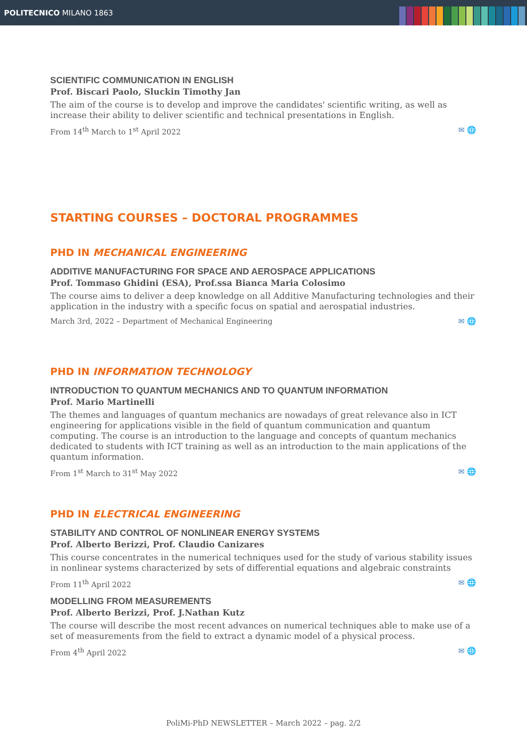POLITECNICO MILANO 1863
SCIENTIFIC COMMUNICATION IN ENGLISH
Prof. Biscari Paolo, Sluckin Timothy Jan
The aim of the course is to develop and improve the candidates' scientific writing, as well as increase their ability to deliver scientific and technical presentations in English.
From 14<sup>th</sup> March to 1<sup>st</sup> April 2022 ✉ 🌐
STARTING COURSES – DOCTORAL PROGRAMMES
PHD IN MECHANICAL ENGINEERING
ADDITIVE MANUFACTURING FOR SPACE AND AEROSPACE APPLICATIONS
Prof. Tommaso Ghidini (ESA), Prof.ssa Bianca Maria Colosimo
The course aims to deliver a deep knowledge on all Additive Manufacturing technologies and their application in the industry with a specific focus on spatial and aerospatial industries.
March 3rd, 2022 – Department of Mechanical Engineering ✉ 🌐
PHD IN INFORMATION TECHNOLOGY
INTRODUCTION TO QUANTUM MECHANICS AND TO QUANTUM INFORMATION
Prof. Mario Martinelli
The themes and languages of quantum mechanics are nowadays of great relevance also in ICT engineering for applications visible in the field of quantum communication and quantum computing. The course is an introduction to the language and concepts of quantum mechanics dedicated to students with ICT training as well as an introduction to the main applications of the quantum information.
From 1<sup>st</sup> March to 31<sup>st</sup> May 2022 ✉ 🌐
PHD IN ELECTRICAL ENGINEERING
STABILITY AND CONTROL OF NONLINEAR ENERGY SYSTEMS
Prof. Alberto Berizzi, Prof. Claudio Canizares
This course concentrates in the numerical techniques used for the study of various stability issues in nonlinear systems characterized by sets of differential equations and algebraic constraints
From 11<sup>th</sup> April 2022 ✉ 🌐
MODELLING FROM MEASUREMENTS
Prof. Alberto Berizzi, Prof. J.Nathan Kutz
The course will describe the most recent advances on numerical techniques able to make use of a set of measurements from the field to extract a dynamic model of a physical process.
From 4<sup>th</sup> April 2022 ✉ 🌐
PoliMi-PhD NEWSLETTER – March 2022 – pag. 2/2